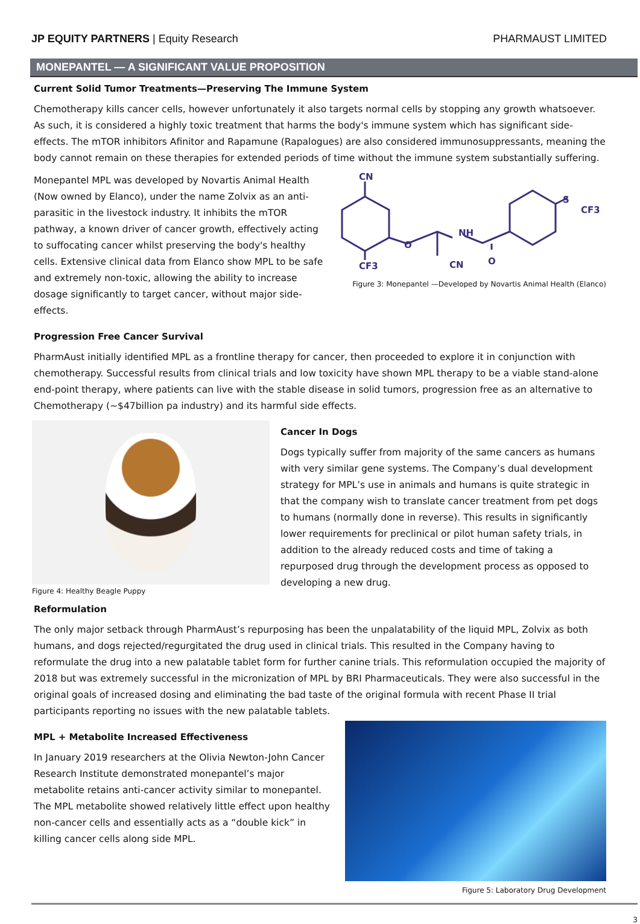JP EQUITY PARTNERS | Equity Research
PHARMAUST LIMITED
MONEPANTEL — A SIGNIFICANT VALUE PROPOSITION
Current Solid Tumor Treatments—Preserving The Immune System
Chemotherapy kills cancer cells, however unfortunately it also targets normal cells by stopping any growth whatsoever. As such, it is considered a highly toxic treatment that harms the body's immune system which has significant side-effects. The mTOR inhibitors Afinitor and Rapamune (Rapalogues) are also considered immunosuppressants, meaning the body cannot remain on these therapies for extended periods of time without the immune system substantially suffering.
Monepantel MPL was developed by Novartis Animal Health (Now owned by Elanco), under the name Zolvix as an anti-parasitic in the livestock industry. It inhibits the mTOR pathway, a known driver of cancer growth, effectively acting to suffocating cancer whilst preserving the body's healthy cells. Extensive clinical data from Elanco show MPL to be safe and extremely non-toxic, allowing the ability to increase dosage significantly to target cancer, without major side-effects.
CN
CF3
O
NH
CN
O
S
CF3
Figure 3: Monepantel —Developed by Novartis Animal Health (Elanco)
Progression Free Cancer Survival
PharmAust initially identified MPL as a frontline therapy for cancer, then proceeded to explore it in conjunction with chemotherapy. Successful results from clinical trials and low toxicity have shown MPL therapy to be a viable stand-alone end-point therapy, where patients can live with the stable disease in solid tumors, progression free as an alternative to Chemotherapy (~$47billion pa industry) and its harmful side effects.
Figure 4: Healthy Beagle Puppy
Cancer In Dogs
Dogs typically suffer from majority of the same cancers as humans with very similar gene systems. The Company’s dual development strategy for MPL’s use in animals and humans is quite strategic in that the company wish to translate cancer treatment from pet dogs to humans (normally done in reverse). This results in significantly lower requirements for preclinical or pilot human safety trials, in addition to the already reduced costs and time of taking a repurposed drug through the development process as opposed to developing a new drug.
Reformulation
The only major setback through PharmAust’s repurposing has been the unpalatability of the liquid MPL, Zolvix as both humans, and dogs rejected/regurgitated the drug used in clinical trials. This resulted in the Company having to reformulate the drug into a new palatable tablet form for further canine trials. This reformulation occupied the majority of 2018 but was extremely successful in the micronization of MPL by BRI Pharmaceuticals. They were also successful in the original goals of increased dosing and eliminating the bad taste of the original formula with recent Phase II trial participants reporting no issues with the new palatable tablets.
MPL + Metabolite Increased Effectiveness
In January 2019 researchers at the Olivia Newton-John Cancer Research Institute demonstrated monepantel’s major metabolite retains anti-cancer activity similar to monepantel. The MPL metabolite showed relatively little effect upon healthy non-cancer cells and essentially acts as a “double kick” in killing cancer cells along side MPL.
Figure 5: Laboratory Drug Development
3